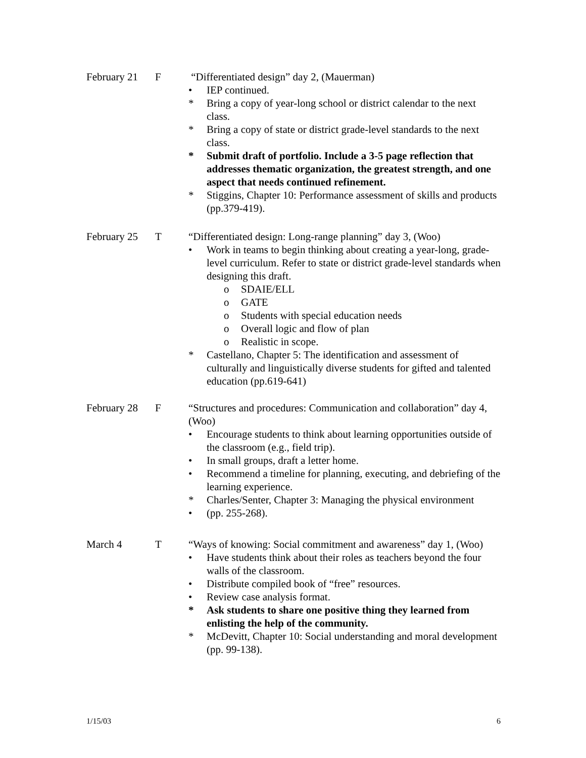February 21
F “Differentiated design” day 2, (Mauerman)
• IEP continued.
* Bring a copy of year-long school or district calendar to the next class.
* Bring a copy of state or district grade-level standards to the next class.
* Submit draft of portfolio. Include a 3-5 page reflection that addresses thematic organization, the greatest strength, and one aspect that needs continued refinement.
* Stiggins, Chapter 10: Performance assessment of skills and products (pp.379-419).
February 25
T “Differentiated design: Long-range planning” day 3, (Woo)
• Work in teams to begin thinking about creating a year-long, grade-level curriculum. Refer to state or district grade-level standards when designing this draft.
o SDAIE/ELL
o GATE
o Students with special education needs
o Overall logic and flow of plan
o Realistic in scope.
* Castellano, Chapter 5: The identification and assessment of culturally and linguistically diverse students for gifted and talented education (pp.619-641)
February 28
F “Structures and procedures: Communication and collaboration” day 4, (Woo)
• Encourage students to think about learning opportunities outside of the classroom (e.g., field trip).
• In small groups, draft a letter home.
• Recommend a timeline for planning, executing, and debriefing of the learning experience.
* Charles/Senter, Chapter 3: Managing the physical environment
• (pp. 255-268).
March 4 T “Ways of knowing: Social commitment and awareness” day 1, (Woo)
• Have students think about their roles as teachers beyond the four walls of the classroom.
• Distribute compiled book of “free” resources.
• Review case analysis format.
* Ask students to share one positive thing they learned from enlisting the help of the community.
* McDevitt, Chapter 10: Social understanding and moral development (pp. 99-138).
1/15/03 6